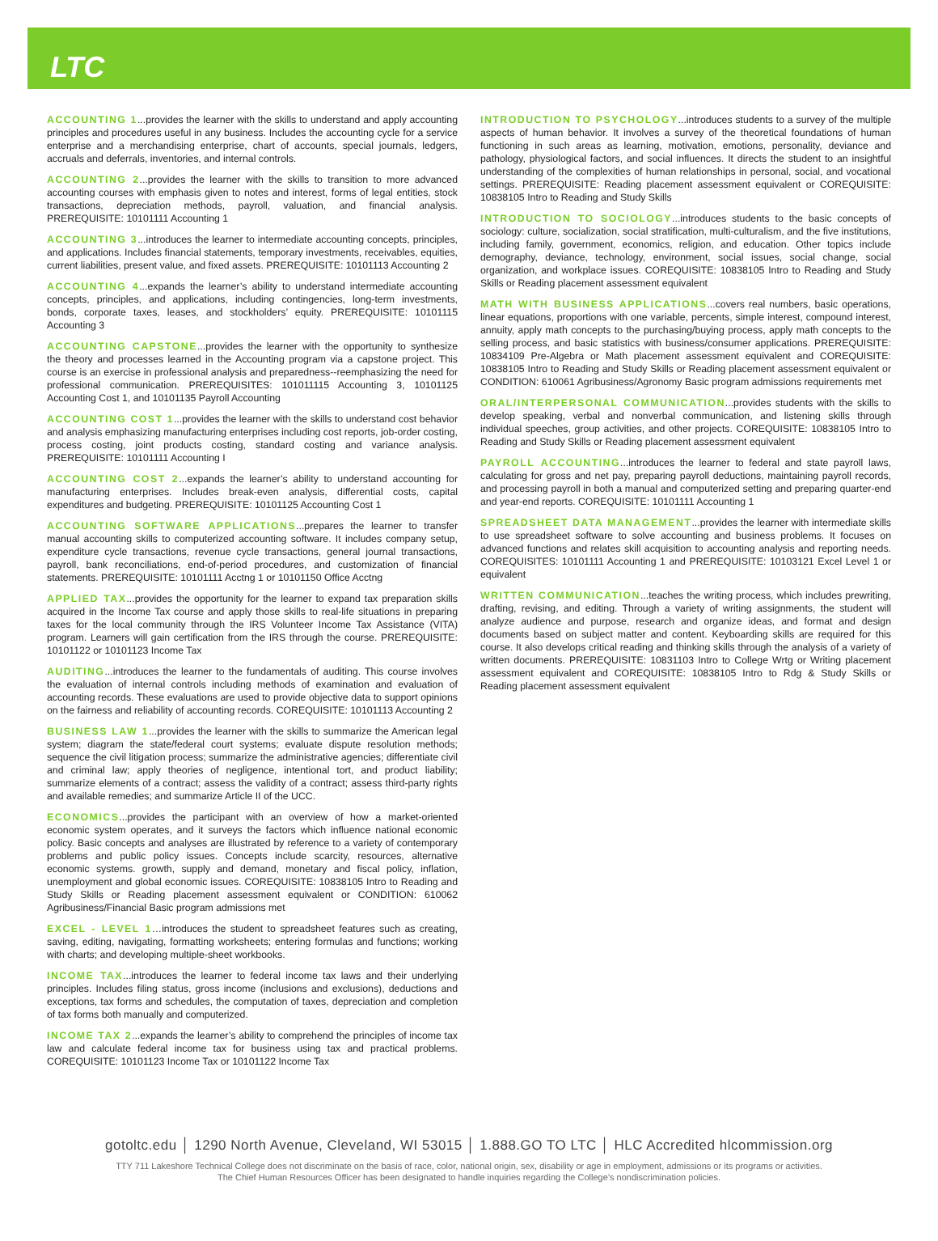LTC
ACCOUNTING 1...provides the learner with the skills to understand and apply accounting principles and procedures useful in any business. Includes the accounting cycle for a service enterprise and a merchandising enterprise, chart of accounts, special journals, ledgers, accruals and deferrals, inventories, and internal controls.
ACCOUNTING 2...provides the learner with the skills to transition to more advanced accounting courses with emphasis given to notes and interest, forms of legal entities, stock transactions, depreciation methods, payroll, valuation, and financial analysis. PREREQUISITE: 10101111 Accounting 1
ACCOUNTING 3...introduces the learner to intermediate accounting concepts, principles, and applications. Includes financial statements, temporary investments, receivables, equities, current liabilities, present value, and fixed assets. PREREQUISITE: 10101113 Accounting 2
ACCOUNTING 4...expands the learner’s ability to understand intermediate accounting concepts, principles, and applications, including contingencies, long-term investments, bonds, corporate taxes, leases, and stockholders’ equity. PREREQUISITE: 10101115 Accounting 3
ACCOUNTING CAPSTONE...provides the learner with the opportunity to synthesize the theory and processes learned in the Accounting program via a capstone project. This course is an exercise in professional analysis and preparedness--reemphasizing the need for professional communication. PREREQUISITES: 101011115 Accounting 3, 10101125 Accounting Cost 1, and 10101135 Payroll Accounting
ACCOUNTING COST 1...provides the learner with the skills to understand cost behavior and analysis emphasizing manufacturing enterprises including cost reports, job-order costing, process costing, joint products costing, standard costing and variance analysis. PREREQUISITE: 10101111 Accounting I
ACCOUNTING COST 2...expands the learner’s ability to understand accounting for manufacturing enterprises. Includes break-even analysis, differential costs, capital expenditures and budgeting. PREREQUISITE: 10101125 Accounting Cost 1
ACCOUNTING SOFTWARE APPLICATIONS...prepares the learner to transfer manual accounting skills to computerized accounting software. It includes company setup, expenditure cycle transactions, revenue cycle transactions, general journal transactions, payroll, bank reconciliations, end-of-period procedures, and customization of financial statements. PREREQUISITE: 10101111 Acctng 1 or 10101150 Office Acctng
APPLIED TAX...provides the opportunity for the learner to expand tax preparation skills acquired in the Income Tax course and apply those skills to real-life situations in preparing taxes for the local community through the IRS Volunteer Income Tax Assistance (VITA) program. Learners will gain certification from the IRS through the course. PREREQUISITE: 10101122 or 10101123 Income Tax
AUDITING...introduces the learner to the fundamentals of auditing. This course involves the evaluation of internal controls including methods of examination and evaluation of accounting records. These evaluations are used to provide objective data to support opinions on the fairness and reliability of accounting records. COREQUISITE: 10101113 Accounting 2
BUSINESS LAW 1...provides the learner with the skills to summarize the American legal system; diagram the state/federal court systems; evaluate dispute resolution methods; sequence the civil litigation process; summarize the administrative agencies; differentiate civil and criminal law; apply theories of negligence, intentional tort, and product liability; summarize elements of a contract; assess the validity of a contract; assess third-party rights and available remedies; and summarize Article II of the UCC.
ECONOMICS...provides the participant with an overview of how a market-oriented economic system operates, and it surveys the factors which influence national economic policy. Basic concepts and analyses are illustrated by reference to a variety of contemporary problems and public policy issues. Concepts include scarcity, resources, alternative economic systems. growth, supply and demand, monetary and fiscal policy, inflation, unemployment and global economic issues. COREQUISITE: 10838105 Intro to Reading and Study Skills or Reading placement assessment equivalent or CONDITION: 610062 Agribusiness/Financial Basic program admissions met
EXCEL - LEVEL 1…introduces the student to spreadsheet features such as creating, saving, editing, navigating, formatting worksheets; entering formulas and functions; working with charts; and developing multiple-sheet workbooks.
INCOME TAX...introduces the learner to federal income tax laws and their underlying principles. Includes filing status, gross income (inclusions and exclusions), deductions and exceptions, tax forms and schedules, the computation of taxes, depreciation and completion of tax forms both manually and computerized.
INCOME TAX 2...expands the learner’s ability to comprehend the principles of income tax law and calculate federal income tax for business using tax and practical problems. COREQUISITE: 10101123 Income Tax or 10101122 Income Tax
INTRODUCTION TO PSYCHOLOGY...introduces students to a survey of the multiple aspects of human behavior. It involves a survey of the theoretical foundations of human functioning in such areas as learning, motivation, emotions, personality, deviance and pathology, physiological factors, and social influences. It directs the student to an insightful understanding of the complexities of human relationships in personal, social, and vocational settings. PREREQUISITE: Reading placement assessment equivalent or COREQUISITE: 10838105 Intro to Reading and Study Skills
INTRODUCTION TO SOCIOLOGY...introduces students to the basic concepts of sociology: culture, socialization, social stratification, multi-culturalism, and the five institutions, including family, government, economics, religion, and education. Other topics include demography, deviance, technology, environment, social issues, social change, social organization, and workplace issues. COREQUISITE: 10838105 Intro to Reading and Study Skills or Reading placement assessment equivalent
MATH WITH BUSINESS APPLICATIONS...covers real numbers, basic operations, linear equations, proportions with one variable, percents, simple interest, compound interest, annuity, apply math concepts to the purchasing/buying process, apply math concepts to the selling process, and basic statistics with business/consumer applications. PREREQUISITE: 10834109 Pre-Algebra or Math placement assessment equivalent and COREQUISITE: 10838105 Intro to Reading and Study Skills or Reading placement assessment equivalent or CONDITION: 610061 Agribusiness/Agronomy Basic program admissions requirements met
ORAL/INTERPERSONAL COMMUNICATION...provides students with the skills to develop speaking, verbal and nonverbal communication, and listening skills through individual speeches, group activities, and other projects. COREQUISITE: 10838105 Intro to Reading and Study Skills or Reading placement assessment equivalent
PAYROLL ACCOUNTING...introduces the learner to federal and state payroll laws, calculating for gross and net pay, preparing payroll deductions, maintaining payroll records, and processing payroll in both a manual and computerized setting and preparing quarter-end and year-end reports. COREQUISITE: 10101111 Accounting 1
SPREADSHEET DATA MANAGEMENT...provides the learner with intermediate skills to use spreadsheet software to solve accounting and business problems. It focuses on advanced functions and relates skill acquisition to accounting analysis and reporting needs. COREQUISITES: 10101111 Accounting 1 and PREREQUISITE: 10103121 Excel Level 1 or equivalent
WRITTEN COMMUNICATION...teaches the writing process, which includes prewriting, drafting, revising, and editing. Through a variety of writing assignments, the student will analyze audience and purpose, research and organize ideas, and format and design documents based on subject matter and content. Keyboarding skills are required for this course. It also develops critical reading and thinking skills through the analysis of a variety of written documents. PREREQUISITE: 10831103 Intro to College Wrtg or Writing placement assessment equivalent and COREQUISITE: 10838105 Intro to Rdg & Study Skills or Reading placement assessment equivalent
gotoltc.edu │ 1290 North Avenue, Cleveland, WI 53015 │ 1.888.GO TO LTC │ HLC Accredited hlcommission.org
TTY 711 Lakeshore Technical College does not discriminate on the basis of race, color, national origin, sex, disability or age in employment, admissions or its programs or activities.
The Chief Human Resources Officer has been designated to handle inquiries regarding the College’s nondiscrimination policies.